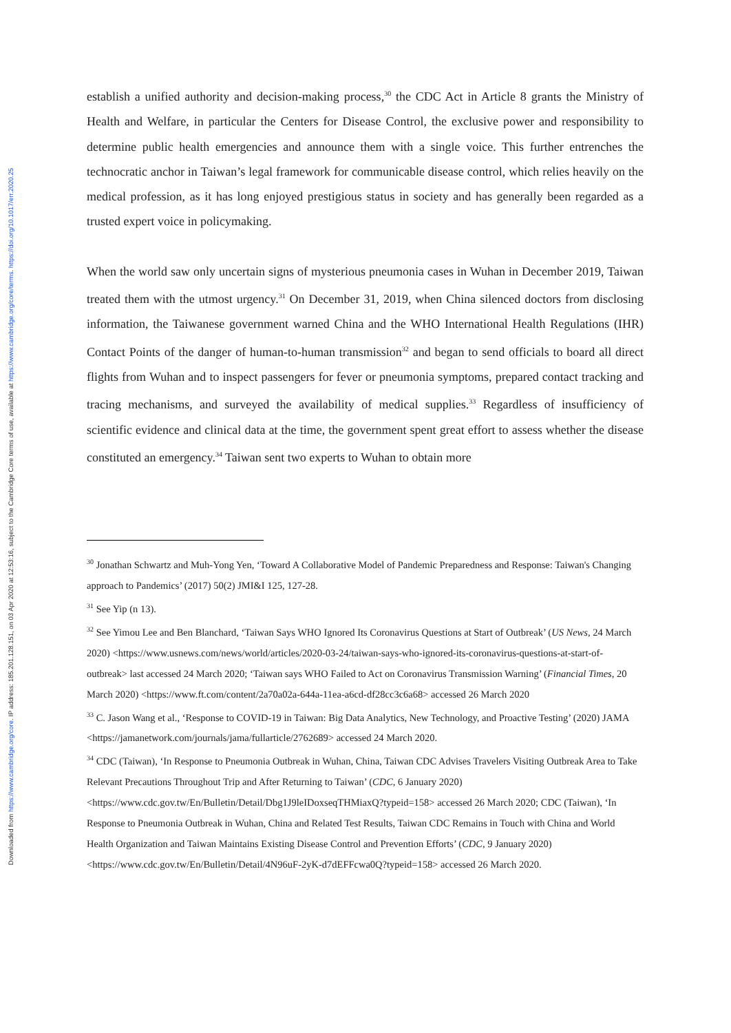Downloaded from https://www.cambridge.org/core. IP address: 185.201.128.151, on 03 Apr 2020 at 12:53:16, subject to the Cambridge Core terms of use, available at https://www.cambridge.org/core/terms. https://doi.org/10.1017/err.2020.25
establish a unified authority and decision-making process,<sup>30</sup> the CDC Act in Article 8 grants the Ministry of Health and Welfare, in particular the Centers for Disease Control, the exclusive power and responsibility to determine public health emergencies and announce them with a single voice. This further entrenches the technocratic anchor in Taiwan’s legal framework for communicable disease control, which relies heavily on the medical profession, as it has long enjoyed prestigious status in society and has generally been regarded as a trusted expert voice in policymaking.
When the world saw only uncertain signs of mysterious pneumonia cases in Wuhan in December 2019, Taiwan treated them with the utmost urgency.<sup>31</sup> On December 31, 2019, when China silenced doctors from disclosing information, the Taiwanese government warned China and the WHO International Health Regulations (IHR) Contact Points of the danger of human-to-human transmission<sup>32</sup> and began to send officials to board all direct flights from Wuhan and to inspect passengers for fever or pneumonia symptoms, prepared contact tracking and tracing mechanisms, and surveyed the availability of medical supplies.<sup>33</sup> Regardless of insufficiency of scientific evidence and clinical data at the time, the government spent great effort to assess whether the disease constituted an emergency.<sup>34</sup> Taiwan sent two experts to Wuhan to obtain more
<sup>30</sup> Jonathan Schwartz and Muh-Yong Yen, ‘Toward A Collaborative Model of Pandemic Preparedness and Response: Taiwan's Changing approach to Pandemics’ (2017) 50(2) JMI&I 125, 127-28.
<sup>31</sup> See Yip (n 13).
<sup>32</sup> See Yimou Lee and Ben Blanchard, ‘Taiwan Says WHO Ignored Its Coronavirus Questions at Start of Outbreak’ (US News, 24 March 2020) <https://www.usnews.com/news/world/articles/2020-03-24/taiwan-says-who-ignored-its-coronavirus-questions-at-start-of-outbreak> last accessed 24 March 2020; ‘Taiwan says WHO Failed to Act on Coronavirus Transmission Warning’ (Financial Times, 20 March 2020) <https://www.ft.com/content/2a70a02a-644a-11ea-a6cd-df28cc3c6a68> accessed 26 March 2020
<sup>33</sup> C. Jason Wang et al., ‘Response to COVID-19 in Taiwan: Big Data Analytics, New Technology, and Proactive Testing’ (2020) JAMA <https://jamanetwork.com/journals/jama/fullarticle/2762689> accessed 24 March 2020.
<sup>34</sup> CDC (Taiwan), ‘In Response to Pneumonia Outbreak in Wuhan, China, Taiwan CDC Advises Travelers Visiting Outbreak Area to Take Relevant Precautions Throughout Trip and After Returning to Taiwan’ (CDC, 6 January 2020) <https://www.cdc.gov.tw/En/Bulletin/Detail/Dbg1J9leIDoxseqTHMiaxQ?typeid=158> accessed 26 March 2020; CDC (Taiwan), ‘In Response to Pneumonia Outbreak in Wuhan, China and Related Test Results, Taiwan CDC Remains in Touch with China and World Health Organization and Taiwan Maintains Existing Disease Control and Prevention Efforts’ (CDC, 9 January 2020) <https://www.cdc.gov.tw/En/Bulletin/Detail/4N96uF-2yK-d7dEFFcwa0Q?typeid=158> accessed 26 March 2020.